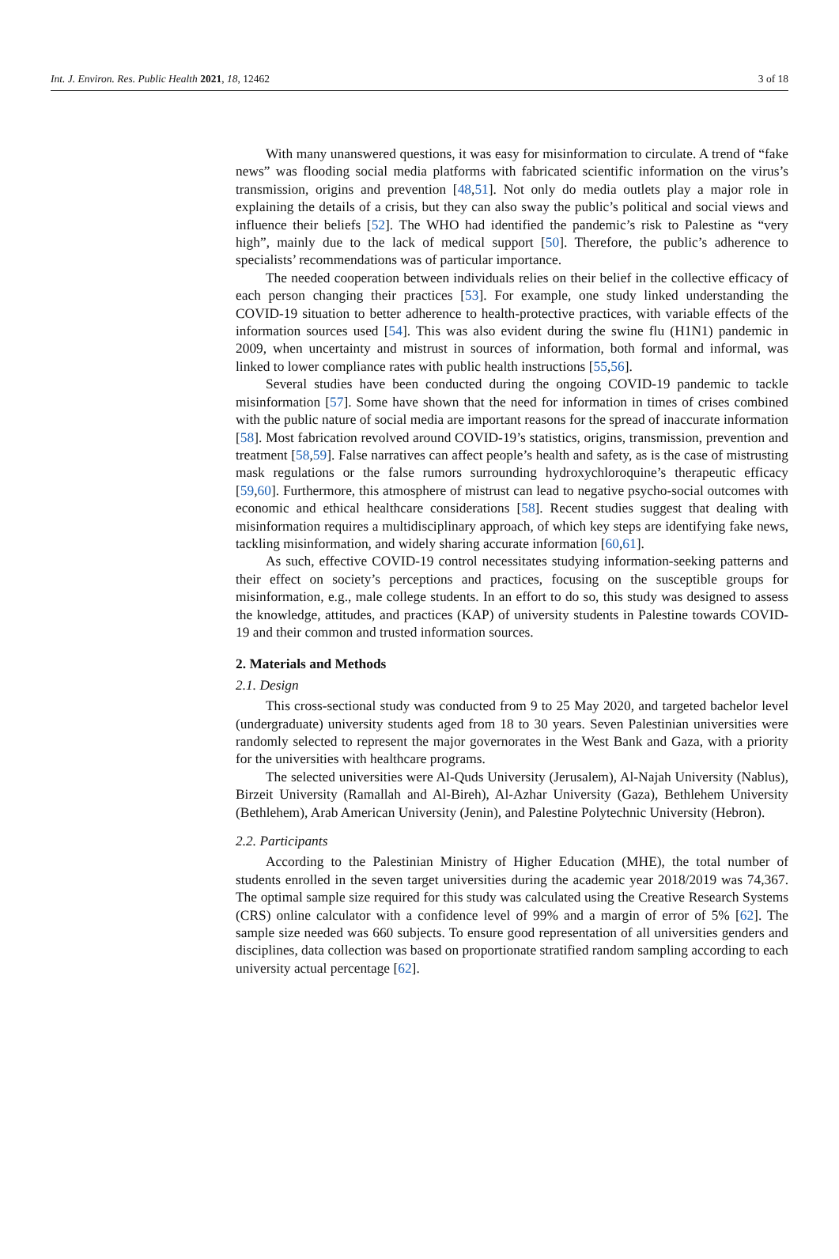Int. J. Environ. Res. Public Health 2021, 18, 12462 3 of 18
With many unanswered questions, it was easy for misinformation to circulate. A trend of “fake news” was flooding social media platforms with fabricated scientific information on the virus’s transmission, origins and prevention [48,51]. Not only do media outlets play a major role in explaining the details of a crisis, but they can also sway the public’s political and social views and influence their beliefs [52]. The WHO had identified the pandemic’s risk to Palestine as “very high”, mainly due to the lack of medical support [50]. Therefore, the public’s adherence to specialists’ recommendations was of particular importance.
The needed cooperation between individuals relies on their belief in the collective efficacy of each person changing their practices [53]. For example, one study linked understanding the COVID-19 situation to better adherence to health-protective practices, with variable effects of the information sources used [54]. This was also evident during the swine flu (H1N1) pandemic in 2009, when uncertainty and mistrust in sources of information, both formal and informal, was linked to lower compliance rates with public health instructions [55,56].
Several studies have been conducted during the ongoing COVID-19 pandemic to tackle misinformation [57]. Some have shown that the need for information in times of crises combined with the public nature of social media are important reasons for the spread of inaccurate information [58]. Most fabrication revolved around COVID-19’s statistics, origins, transmission, prevention and treatment [58,59]. False narratives can affect people’s health and safety, as is the case of mistrusting mask regulations or the false rumors surrounding hydroxychloroquine’s therapeutic efficacy [59,60]. Furthermore, this atmosphere of mistrust can lead to negative psycho-social outcomes with economic and ethical healthcare considerations [58]. Recent studies suggest that dealing with misinformation requires a multidisciplinary approach, of which key steps are identifying fake news, tackling misinformation, and widely sharing accurate information [60,61].
As such, effective COVID-19 control necessitates studying information-seeking patterns and their effect on society’s perceptions and practices, focusing on the susceptible groups for misinformation, e.g., male college students. In an effort to do so, this study was designed to assess the knowledge, attitudes, and practices (KAP) of university students in Palestine towards COVID-19 and their common and trusted information sources.
2. Materials and Methods
2.1. Design
This cross-sectional study was conducted from 9 to 25 May 2020, and targeted bachelor level (undergraduate) university students aged from 18 to 30 years. Seven Palestinian universities were randomly selected to represent the major governorates in the West Bank and Gaza, with a priority for the universities with healthcare programs.
The selected universities were Al-Quds University (Jerusalem), Al-Najah University (Nablus), Birzeit University (Ramallah and Al-Bireh), Al-Azhar University (Gaza), Bethlehem University (Bethlehem), Arab American University (Jenin), and Palestine Polytechnic University (Hebron).
2.2. Participants
According to the Palestinian Ministry of Higher Education (MHE), the total number of students enrolled in the seven target universities during the academic year 2018/2019 was 74,367. The optimal sample size required for this study was calculated using the Creative Research Systems (CRS) online calculator with a confidence level of 99% and a margin of error of 5% [62]. The sample size needed was 660 subjects. To ensure good representation of all universities genders and disciplines, data collection was based on proportionate stratified random sampling according to each university actual percentage [62].